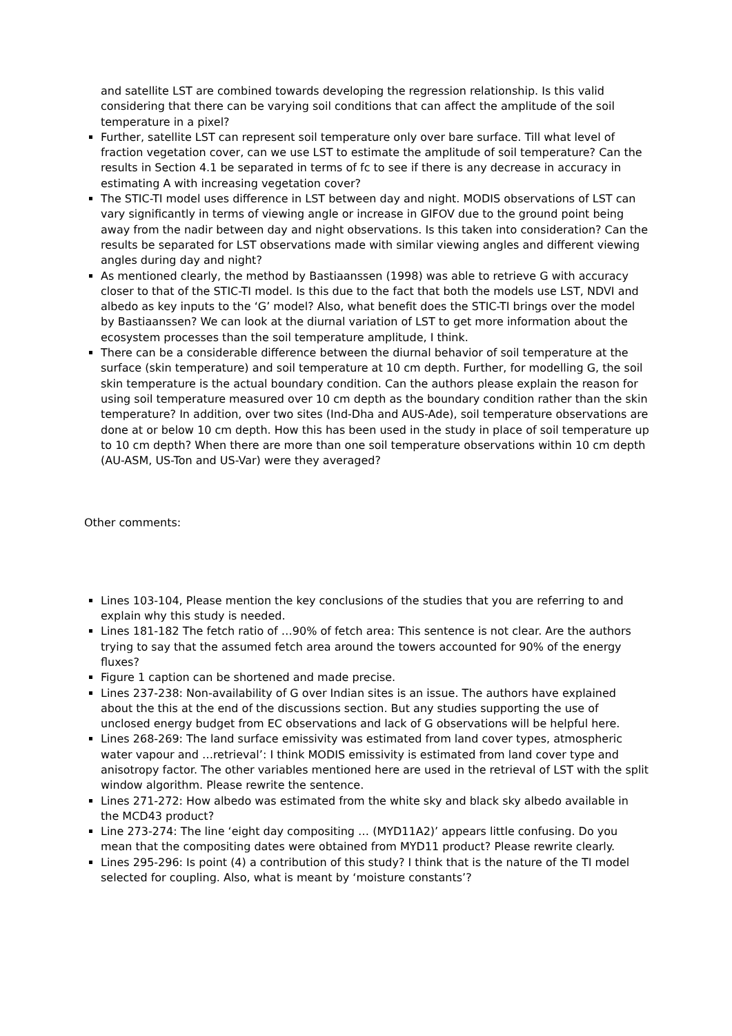and satellite LST are combined towards developing the regression relationship. Is this valid considering that there can be varying soil conditions that can affect the amplitude of the soil temperature in a pixel?
Further, satellite LST can represent soil temperature only over bare surface. Till what level of fraction vegetation cover, can we use LST to estimate the amplitude of soil temperature? Can the results in Section 4.1 be separated in terms of fc to see if there is any decrease in accuracy in estimating A with increasing vegetation cover?
The STIC-TI model uses difference in LST between day and night. MODIS observations of LST can vary significantly in terms of viewing angle or increase in GIFOV due to the ground point being away from the nadir between day and night observations. Is this taken into consideration? Can the results be separated for LST observations made with similar viewing angles and different viewing angles during day and night?
As mentioned clearly, the method by Bastiaanssen (1998) was able to retrieve G with accuracy closer to that of the STIC-TI model. Is this due to the fact that both the models use LST, NDVI and albedo as key inputs to the ‘G’ model? Also, what benefit does the STIC-TI brings over the model by Bastiaanssen? We can look at the diurnal variation of LST to get more information about the ecosystem processes than the soil temperature amplitude, I think.
There can be a considerable difference between the diurnal behavior of soil temperature at the surface (skin temperature) and soil temperature at 10 cm depth. Further, for modelling G, the soil skin temperature is the actual boundary condition. Can the authors please explain the reason for using soil temperature measured over 10 cm depth as the boundary condition rather than the skin temperature? In addition, over two sites (Ind-Dha and AUS-Ade), soil temperature observations are done at or below 10 cm depth. How this has been used in the study in place of soil temperature up to 10 cm depth? When there are more than one soil temperature observations within 10 cm depth (AU-ASM, US-Ton and US-Var) were they averaged?
Other comments:
Lines 103-104, Please mention the key conclusions of the studies that you are referring to and explain why this study is needed.
Lines 181-182 The fetch ratio of …90% of fetch area: This sentence is not clear. Are the authors trying to say that the assumed fetch area around the towers accounted for 90% of the energy fluxes?
Figure 1 caption can be shortened and made precise.
Lines 237-238: Non-availability of G over Indian sites is an issue. The authors have explained about the this at the end of the discussions section. But any studies supporting the use of unclosed energy budget from EC observations and lack of G observations will be helpful here.
Lines 268-269: The land surface emissivity was estimated from land cover types, atmospheric water vapour and …retrieval’: I think MODIS emissivity is estimated from land cover type and anisotropy factor. The other variables mentioned here are used in the retrieval of LST with the split window algorithm. Please rewrite the sentence.
Lines 271-272: How albedo was estimated from the white sky and black sky albedo available in the MCD43 product?
Line 273-274: The line ‘eight day compositing … (MYD11A2)’ appears little confusing. Do you mean that the compositing dates were obtained from MYD11 product? Please rewrite clearly.
Lines 295-296: Is point (4) a contribution of this study? I think that is the nature of the TI model selected for coupling. Also, what is meant by ‘moisture constants’?